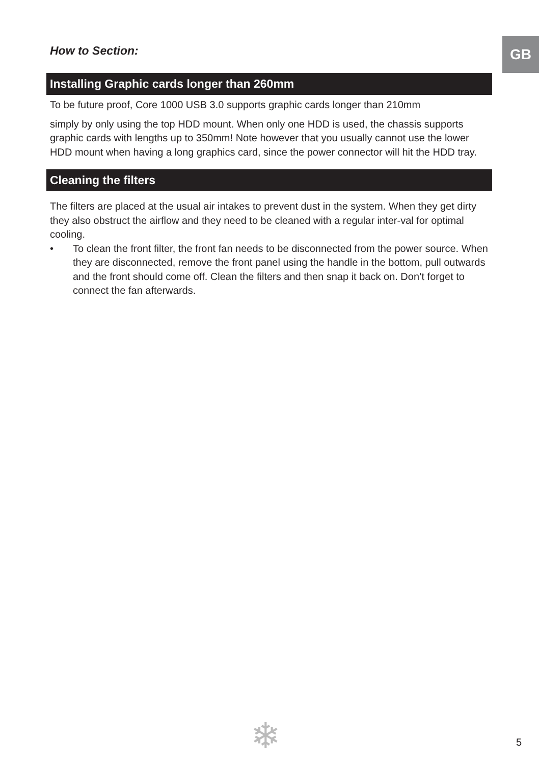GB
How to Section:
Installing Graphic cards longer than 260mm
To be future proof, Core 1000 USB 3.0 supports graphic cards longer than 210mm
simply by only using the top HDD mount. When only one HDD is used, the chassis supports graphic cards with lengths up to 350mm! Note however that you usually cannot use the lower HDD mount when having a long graphics card, since the power connector will hit the HDD tray.
Cleaning the filters
The filters are placed at the usual air intakes to prevent dust in the system. When they get dirty they also obstruct the airflow and they need to be cleaned with a regular inter-val for optimal cooling.
• To clean the front filter, the front fan needs to be disconnected from the power source. When they are disconnected, remove the front panel using the handle in the bottom, pull outwards and the front should come off. Clean the filters and then snap it back on. Don’t forget to connect the fan afterwards.
❄ 5